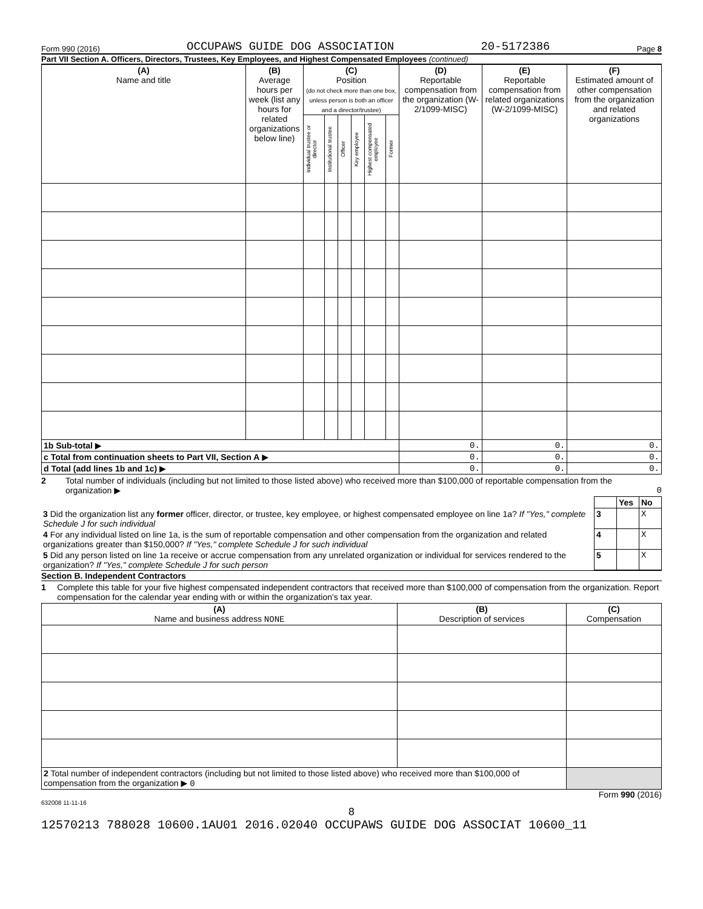Form 990 (2016) OCCUPAWS GUIDE DOG ASSOCIATION 20-5172386 Page 8
Part VII Section A. Officers, Directors, Trustees, Key Employees, and Highest Compensated Employees (continued)
| (A) Name and title | (B) Average hours per week (list any hours for related organizations below line) | (C) Position (do not check more than one box, unless person is both an officer and a director/trustee) | | | | | | (D) Reportable compensation from the organization (W-2/1099-MISC) | (E) Reportable compensation from related organizations (W-2/1099-MISC) | (F) Estimated amount of other compensation from the organization and related organizations |
| --- | --- | --- | --- | --- | --- | --- | --- | --- | --- | --- |
| | | Individual trustee or director | Institutional trustee | Officer | Key employee | Highest compensated employee | Former | | | |
| 1b Sub-total ▶ | | | | | | | | 0. | 0. | 0. |
| c Total from continuation sheets to Part VII, Section A ▶ | | | | | | | | 0. | 0. | 0. |
| d Total (add lines 1b and 1c) ▶ | | | | | | | | 0. | 0. | 0. |
2 Total number of individuals (including but not limited to those listed above) who received more than $100,000 of reportable compensation from the organization ▶ 0
| | | Yes | No |
| 3 Did the organization list any former officer, director, or trustee, key employee, or highest compensated employee on line 1a? If "Yes," complete Schedule J for such individual | 3 | | X |
| 4 For any individual listed on line 1a, is the sum of reportable compensation and other compensation from the organization and related organizations greater than $150,000? If "Yes," complete Schedule J for such individual | 4 | | X |
| 5 Did any person listed on line 1a receive or accrue compensation from any unrelated organization or individual for services rendered to the organization? If "Yes," complete Schedule J for such person | 5 | | X |
Section B. Independent Contractors
1 Complete this table for your five highest compensated independent contractors that received more than $100,000 of compensation from the organization. Report compensation for the calendar year ending with or within the organization's tax year.
| (A) Name and business address NONE | (B) Description of services | (C) Compensation |
| --- | --- | --- |
| 2 Total number of independent contractors (including but not limited to those listed above) who received more than $100,000 of compensation from the organization ▶ 0 | | |
Form 990 (2016)
632008 11-11-16
8
12570213 788028 10600.1AU01 2016.02040 OCCUPAWS GUIDE DOG ASSOCIAT 10600_11